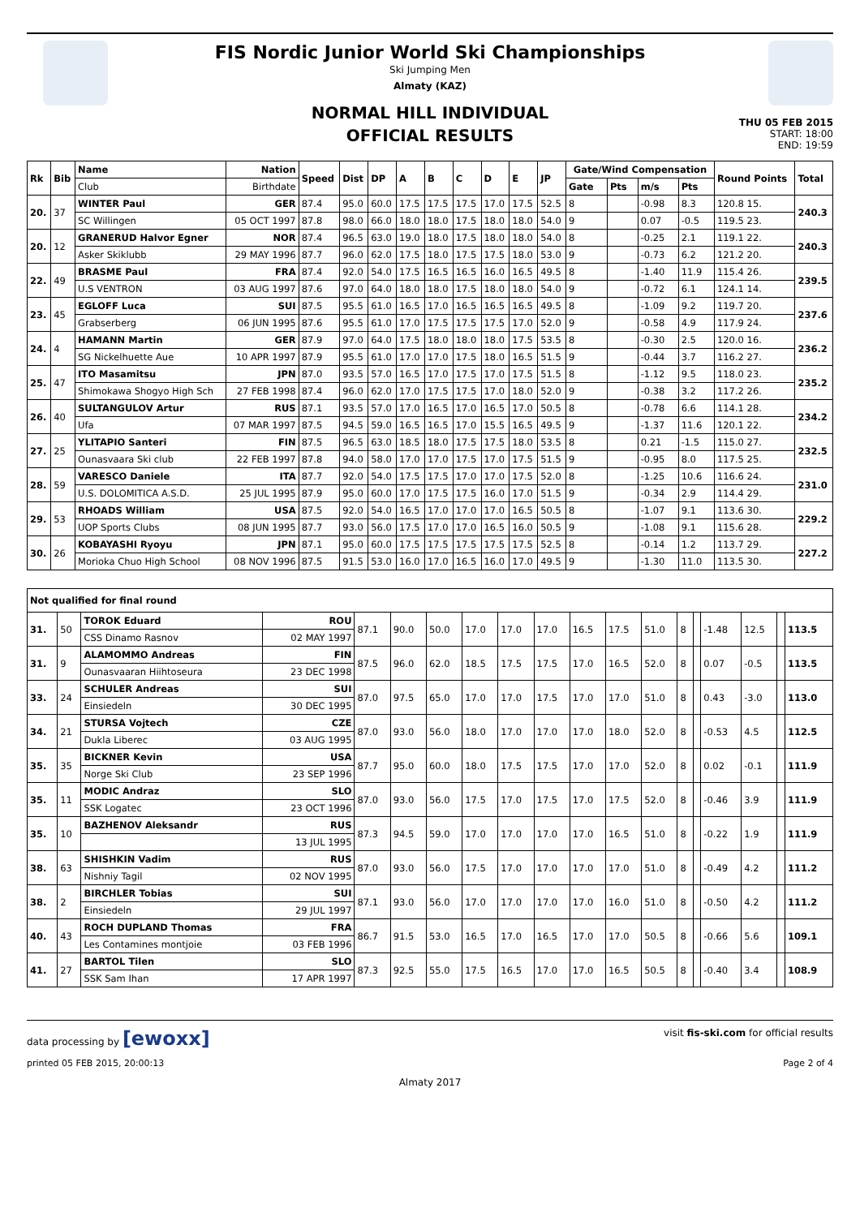FIS Nordic Junior World Ski Championships
Ski Jumping Men
Almaty (KAZ)
NORMAL HILL INDIVIDUAL
OFFICIAL RESULTS
THU 05 FEB 2015
START: 18:00
END: 19:59
| Rk | Bib | Name | Nation | Speed | Dist | DP | A | B | C | D | E | JP | Gate/Wind Compensation | | | | Round Points | Total |
| --- | --- | --- | --- | --- | --- | --- | --- | --- | --- | --- | --- | --- | --- | --- | --- | --- | --- | --- |
| | | Club | Birthdate | | | | | | | | | | Gate | Pts | m/s | Pts | | |
| 20. | 37 | WINTER Paul | GER | 87.4 | 95.0 | 60.0 | 17.5 | 17.5 | 17.5 | 17.0 | 17.5 | 52.5 | 8 | | -0.98 | 8.3 | 120.8 15. | 240.3 |
| | | SC Willingen | 05 OCT 1997 | 87.8 | 98.0 | 66.0 | 18.0 | 18.0 | 17.5 | 18.0 | 18.0 | 54.0 | 9 | | 0.07 | -0.5 | 119.5 23. | |
| 20. | 12 | GRANERUD Halvor Egner | NOR | 87.4 | 96.5 | 63.0 | 19.0 | 18.0 | 17.5 | 18.0 | 18.0 | 54.0 | 8 | | -0.25 | 2.1 | 119.1 22. | 240.3 |
| | | Asker Skiklubb | 29 MAY 1996 | 87.7 | 96.0 | 62.0 | 17.5 | 18.0 | 17.5 | 17.5 | 18.0 | 53.0 | 9 | | -0.73 | 6.2 | 121.2 20. | |
| 22. | 49 | BRASME Paul | FRA | 87.4 | 92.0 | 54.0 | 17.5 | 16.5 | 16.5 | 16.0 | 16.5 | 49.5 | 8 | | -1.40 | 11.9 | 115.4 26. | 239.5 |
| | | U.S VENTRON | 03 AUG 1997 | 87.6 | 97.0 | 64.0 | 18.0 | 18.0 | 17.5 | 18.0 | 18.0 | 54.0 | 9 | | -0.72 | 6.1 | 124.1 14. | |
| 23. | 45 | EGLOFF Luca | SUI | 87.5 | 95.5 | 61.0 | 16.5 | 17.0 | 16.5 | 16.5 | 16.5 | 49.5 | 8 | | -1.09 | 9.2 | 119.7 20. | 237.6 |
| | | Grabserberg | 06 JUN 1995 | 87.6 | 95.5 | 61.0 | 17.0 | 17.5 | 17.5 | 17.5 | 17.0 | 52.0 | 9 | | -0.58 | 4.9 | 117.9 24. | |
| 24. | 4 | HAMANN Martin | GER | 87.9 | 97.0 | 64.0 | 17.5 | 18.0 | 18.0 | 18.0 | 17.5 | 53.5 | 8 | | -0.30 | 2.5 | 120.0 16. | 236.2 |
| | | SG Nickelhuette Aue | 10 APR 1997 | 87.9 | 95.5 | 61.0 | 17.0 | 17.0 | 17.5 | 18.0 | 16.5 | 51.5 | 9 | | -0.44 | 3.7 | 116.2 27. | |
| 25. | 47 | ITO Masamitsu | JPN | 87.0 | 93.5 | 57.0 | 16.5 | 17.0 | 17.5 | 17.0 | 17.5 | 51.5 | 8 | | -1.12 | 9.5 | 118.0 23. | 235.2 |
| | | Shimokawa Shogyo High Sch | 27 FEB 1998 | 87.4 | 96.0 | 62.0 | 17.0 | 17.5 | 17.5 | 17.0 | 18.0 | 52.0 | 9 | | -0.38 | 3.2 | 117.2 26. | |
| 26. | 40 | SULTANGULOV Artur | RUS | 87.1 | 93.5 | 57.0 | 17.0 | 16.5 | 17.0 | 16.5 | 17.0 | 50.5 | 8 | | -0.78 | 6.6 | 114.1 28. | 234.2 |
| | | Ufa | 07 MAR 1997 | 87.5 | 94.5 | 59.0 | 16.5 | 16.5 | 17.0 | 15.5 | 16.5 | 49.5 | 9 | | -1.37 | 11.6 | 120.1 22. | |
| 27. | 25 | YLITAPIO Santeri | FIN | 87.5 | 96.5 | 63.0 | 18.5 | 18.0 | 17.5 | 17.5 | 18.0 | 53.5 | 8 | | 0.21 | -1.5 | 115.0 27. | 232.5 |
| | | Ounasvaara Ski club | 22 FEB 1997 | 87.8 | 94.0 | 58.0 | 17.0 | 17.0 | 17.5 | 17.0 | 17.5 | 51.5 | 9 | | -0.95 | 8.0 | 117.5 25. | |
| 28. | 59 | VARESCO Daniele | ITA | 87.7 | 92.0 | 54.0 | 17.5 | 17.5 | 17.0 | 17.0 | 17.5 | 52.0 | 8 | | -1.25 | 10.6 | 116.6 24. | 231.0 |
| | | U.S. DOLOMITICA A.S.D. | 25 JUL 1995 | 87.9 | 95.0 | 60.0 | 17.0 | 17.5 | 17.5 | 16.0 | 17.0 | 51.5 | 9 | | -0.34 | 2.9 | 114.4 29. | |
| 29. | 53 | RHOADS William | USA | 87.5 | 92.0 | 54.0 | 16.5 | 17.0 | 17.0 | 17.0 | 16.5 | 50.5 | 8 | | -1.07 | 9.1 | 113.6 30. | 229.2 |
| | | UOP Sports Clubs | 08 JUN 1995 | 87.7 | 93.0 | 56.0 | 17.5 | 17.0 | 17.0 | 16.5 | 16.0 | 50.5 | 9 | | -1.08 | 9.1 | 115.6 28. | |
| 30. | 26 | KOBAYASHI Ryoyu | JPN | 87.1 | 95.0 | 60.0 | 17.5 | 17.5 | 17.5 | 17.5 | 17.5 | 52.5 | 8 | | -0.14 | 1.2 | 113.7 29. | 227.2 |
| | | Morioka Chuo High School | 08 NOV 1996 | 87.5 | 91.5 | 53.0 | 16.0 | 17.0 | 16.5 | 16.0 | 17.0 | 49.5 | 9 | | -1.30 | 11.0 | 113.5 30. | |
| Not qualified for final round | | | | | | | | | | | | | | | | | | |
| --- | --- | --- | --- | --- | --- | --- | --- | --- | --- | --- | --- | --- | --- | --- | --- | --- | --- | --- |
| 31. | 50 | TOROK Eduard | ROU | 87.1 | 90.0 | 50.0 | 17.0 | 17.0 | 17.0 | 16.5 | 17.5 | 51.0 | 8 | | -1.48 | 12.5 | | 113.5 |
| | | CSS Dinamo Rasnov | 02 MAY 1997 | | | | | | | | | | | | | | | |
| 31. | 9 | ALAMOMMO Andreas | FIN | 87.5 | 96.0 | 62.0 | 18.5 | 17.5 | 17.5 | 17.0 | 16.5 | 52.0 | 8 | | 0.07 | -0.5 | | 113.5 |
| | | Ounasvaaran Hiihtoseura | 23 DEC 1998 | | | | | | | | | | | | | | | |
| 33. | 24 | SCHULER Andreas | SUI | 87.0 | 97.5 | 65.0 | 17.0 | 17.0 | 17.5 | 17.0 | 17.0 | 51.0 | 8 | | 0.43 | -3.0 | | 113.0 |
| | | Einsiedeln | 30 DEC 1995 | | | | | | | | | | | | | | | |
| 34. | 21 | STURSA Vojtech | CZE | 87.0 | 93.0 | 56.0 | 18.0 | 17.0 | 17.0 | 17.0 | 18.0 | 52.0 | 8 | | -0.53 | 4.5 | | 112.5 |
| | | Dukla Liberec | 03 AUG 1995 | | | | | | | | | | | | | | | |
| 35. | 35 | BICKNER Kevin | USA | 87.7 | 95.0 | 60.0 | 18.0 | 17.5 | 17.5 | 17.0 | 17.0 | 52.0 | 8 | | 0.02 | -0.1 | | 111.9 |
| | | Norge Ski Club | 23 SEP 1996 | | | | | | | | | | | | | | | |
| 35. | 11 | MODIC Andraz | SLO | 87.0 | 93.0 | 56.0 | 17.5 | 17.0 | 17.5 | 17.0 | 17.5 | 52.0 | 8 | | -0.46 | 3.9 | | 111.9 |
| | | SSK Logatec | 23 OCT 1996 | | | | | | | | | | | | | | | |
| 35. | 10 | BAZHENOV Aleksandr | RUS | 87.3 | 94.5 | 59.0 | 17.0 | 17.0 | 17.0 | 17.0 | 16.5 | 51.0 | 8 | | -0.22 | 1.9 | | 111.9 |
| | | | 13 JUL 1995 | | | | | | | | | | | | | | | |
| 38. | 63 | SHISHKIN Vadim | RUS | 87.0 | 93.0 | 56.0 | 17.5 | 17.0 | 17.0 | 17.0 | 17.0 | 51.0 | 8 | | -0.49 | 4.2 | | 111.2 |
| | | Nishniy Tagil | 02 NOV 1995 | | | | | | | | | | | | | | | |
| 38. | 2 | BIRCHLER Tobias | SUI | 87.1 | 93.0 | 56.0 | 17.0 | 17.0 | 17.0 | 17.0 | 16.0 | 51.0 | 8 | | -0.50 | 4.2 | | 111.2 |
| | | Einsiedeln | 29 JUL 1997 | | | | | | | | | | | | | | | |
| 40. | 43 | ROCH DUPLAND Thomas | FRA | 86.7 | 91.5 | 53.0 | 16.5 | 17.0 | 16.5 | 17.0 | 17.0 | 50.5 | 8 | | -0.66 | 5.6 | | 109.1 |
| | | Les Contamines montjoie | 03 FEB 1996 | | | | | | | | | | | | | | | |
| 41. | 27 | BARTOL Tilen | SLO | 87.3 | 92.5 | 55.0 | 17.5 | 16.5 | 17.0 | 17.0 | 16.5 | 50.5 | 8 | | -0.40 | 3.4 | | 108.9 |
| | | SSK Sam Ihan | 17 APR 1997 | | | | | | | | | | | | | | | |
data processing by [ewoxx] visit fis-ski.com for official results
printed 05 FEB 2015, 20:00:13 Page 2 of 4
Almaty 2017